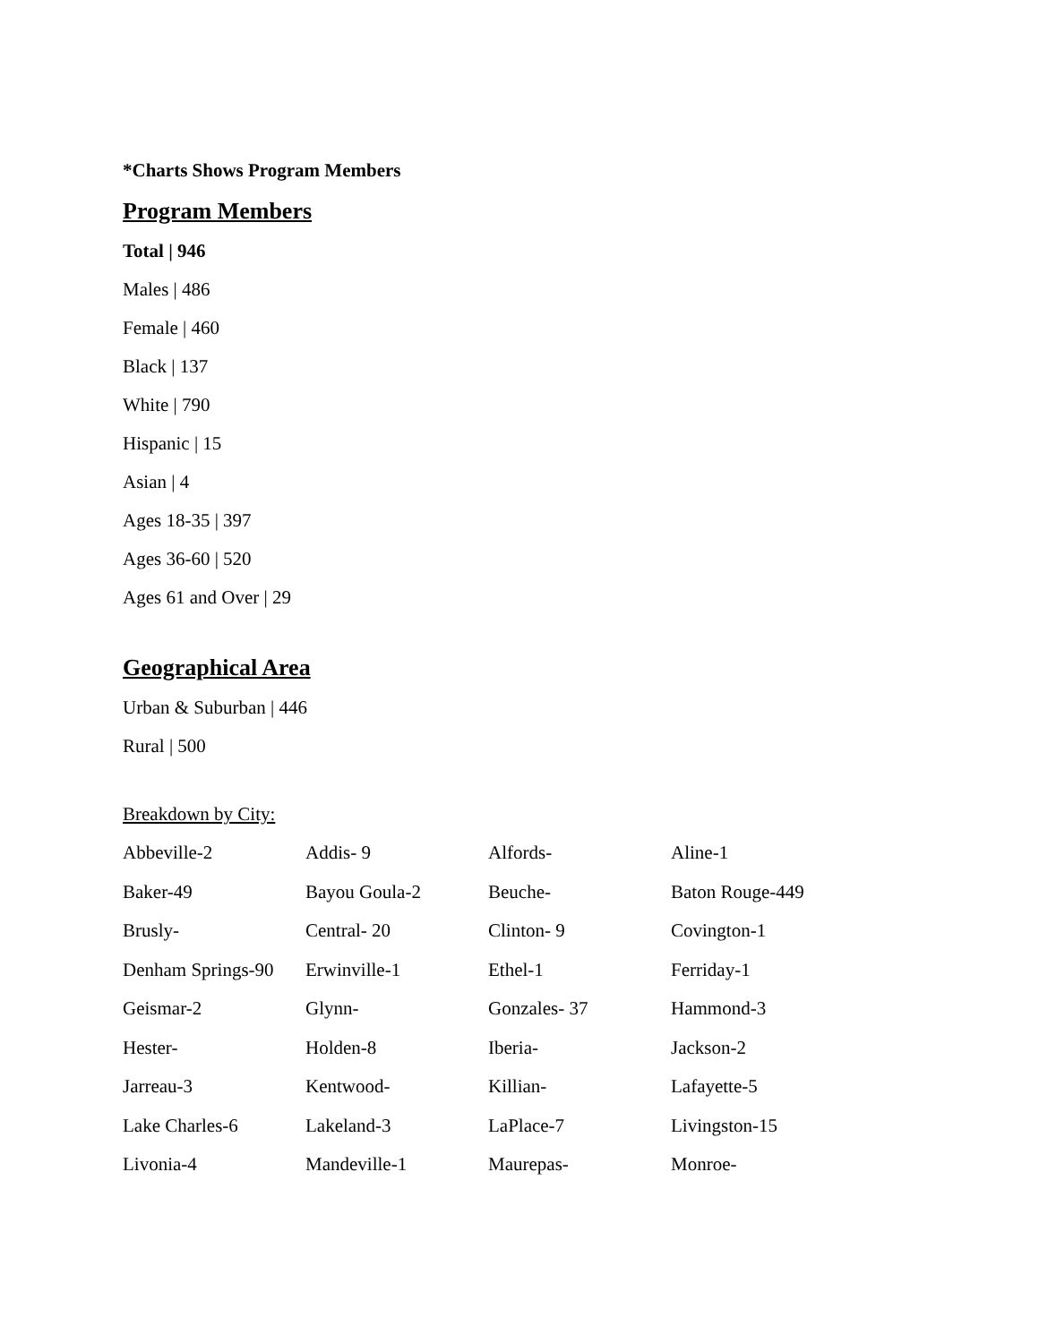*Charts Shows Program Members
Program Members
Total | 946
Males | 486
Female | 460
Black | 137
White | 790
Hispanic | 15
Asian | 4
Ages 18-35 | 397
Ages 36-60 | 520
Ages 61 and Over | 29
Geographical Area
Urban & Suburban | 446
Rural | 500
Breakdown by City:
| Abbeville-2 | Addis- 9 | Alfords- | Aline-1 |
| Baker-49 | Bayou Goula-2 | Beuche- | Baton Rouge-449 |
| Brusly- | Central- 20 | Clinton- 9 | Covington-1 |
| Denham Springs-90 | Erwinville-1 | Ethel-1 | Ferriday-1 |
| Geismar-2 | Glynn- | Gonzales- 37 | Hammond-3 |
| Hester- | Holden-8 | Iberia- | Jackson-2 |
| Jarreau-3 | Kentwood- | Killian- | Lafayette-5 |
| Lake Charles-6 | Lakeland-3 | LaPlace-7 | Livingston-15 |
| Livonia-4 | Mandeville-1 | Maurepas- | Monroe- |